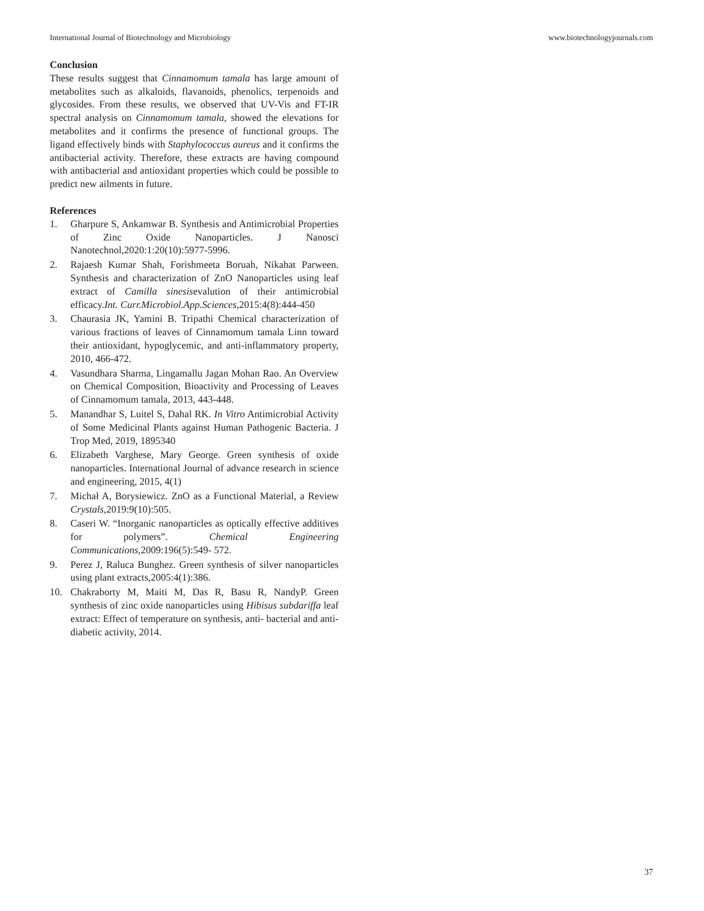International Journal of Biotechnology and Microbiology www.biotechnologyjournals.com
Conclusion
These results suggest that Cinnamomum tamala has large amount of metabolites such as alkaloids, flavanoids, phenolics, terpenoids and glycosides. From these results, we observed that UV-Vis and FT-IR spectral analysis on Cinnamomum tamala, showed the elevations for metabolites and it confirms the presence of functional groups. The ligand effectively binds with Staphylococcus aureus and it confirms the antibacterial activity. Therefore, these extracts are having compound with antibacterial and antioxidant properties which could be possible to predict new ailments in future.
References
1. Gharpure S, Ankamwar B. Synthesis and Antimicrobial Properties of Zinc Oxide Nanoparticles. J Nanosci Nanotechnol,2020:1:20(10):5977-5996.
2. Rajaesh Kumar Shah, Forishmeeta Boruah, Nikahat Parween. Synthesis and characterization of ZnO Nanoparticles using leaf extract of Camilla sinesisevalution of their antimicrobial efficacy.Int. Curr.Microbiol.App.Sciences,2015:4(8):444-450
3. Chaurasia JK, Yamini B. Tripathi Chemical characterization of various fractions of leaves of Cinnamomum tamala Linn toward their antioxidant, hypoglycemic, and anti-inflammatory property, 2010, 466-472.
4. Vasundhara Sharma, Lingamallu Jagan Mohan Rao. An Overview on Chemical Composition, Bioactivity and Processing of Leaves of Cinnamomum tamala, 2013, 443-448.
5. Manandhar S, Luitel S, Dahal RK. In Vitro Antimicrobial Activity of Some Medicinal Plants against Human Pathogenic Bacteria. J Trop Med, 2019, 1895340
6. Elizabeth Varghese, Mary George. Green synthesis of oxide nanoparticles. International Journal of advance research in science and engineering, 2015, 4(1)
7. Michał A, Borysiewicz. ZnO as a Functional Material, a Review Crystals,2019:9(10):505.
8. Caseri W. “Inorganic nanoparticles as optically effective additives for polymers”. Chemical Engineering Communications,2009:196(5):549- 572.
9. Perez J, Raluca Bunghez. Green synthesis of silver nanoparticles using plant extracts,2005:4(1):386.
10. Chakraborty M, Maiti M, Das R, Basu R, NandyP. Green synthesis of zinc oxide nanoparticles using Hibisus subdariffa leaf extract: Effect of temperature on synthesis, anti- bacterial and anti-diabetic activity, 2014.
37